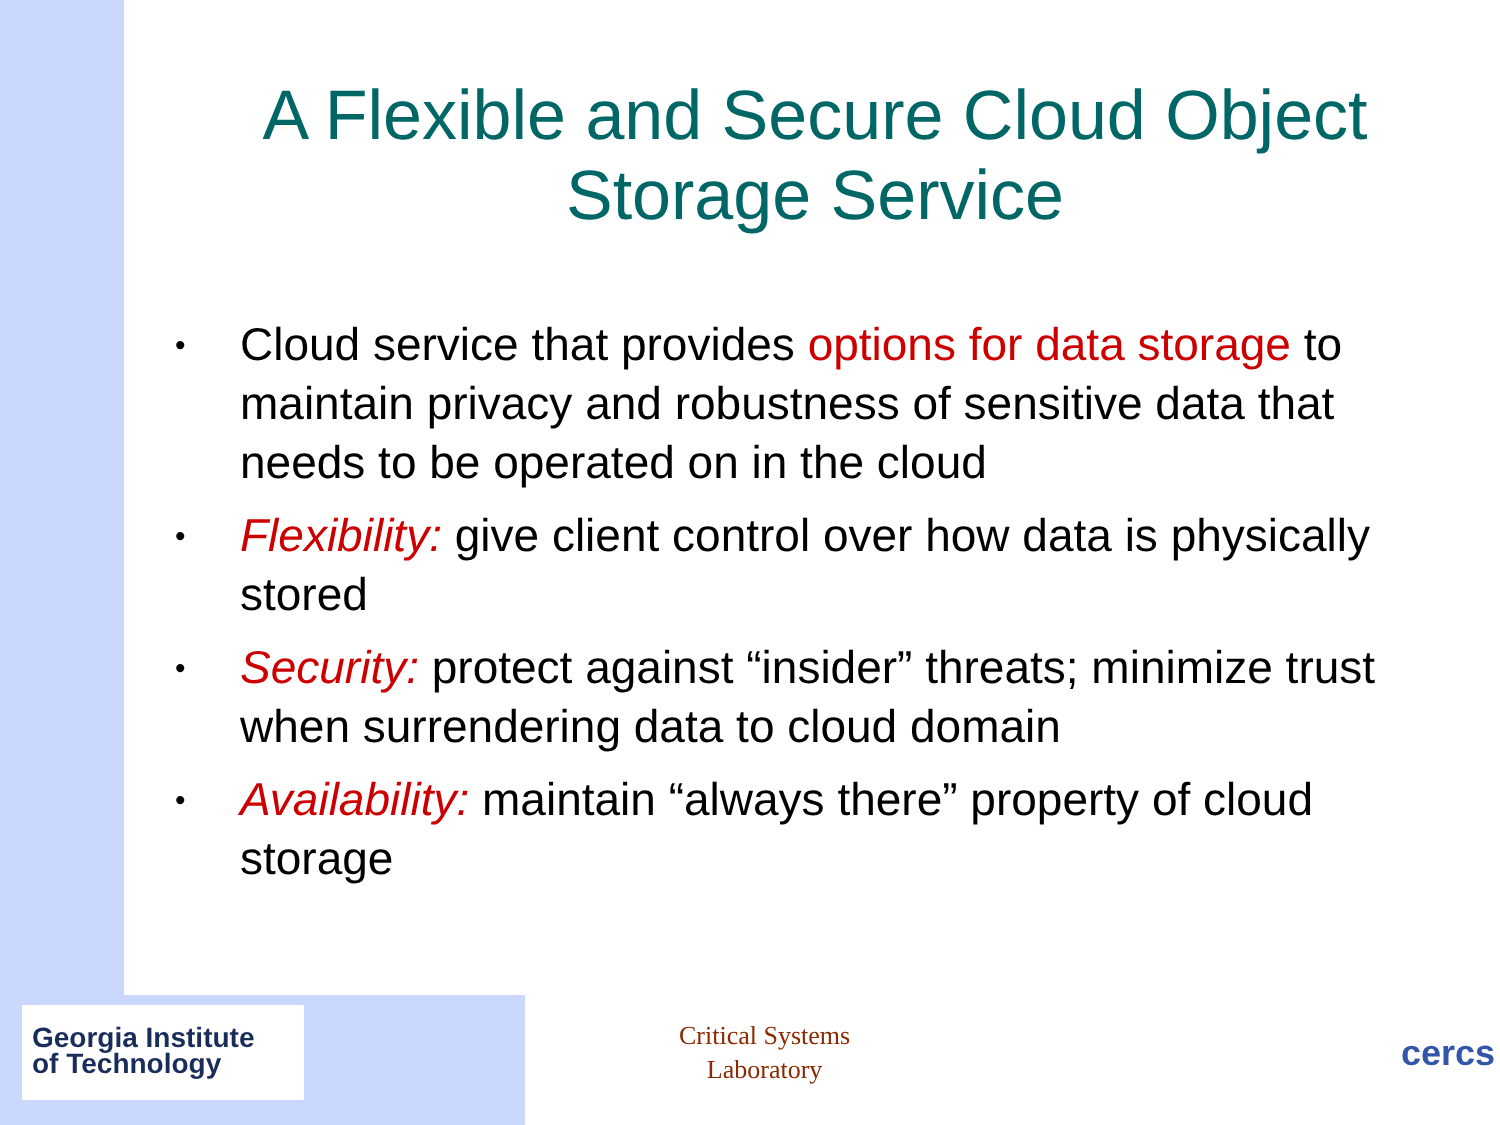A Flexible and Secure Cloud Object
Storage Service
• Cloud service that provides options for data storage to maintain privacy and robustness of sensitive data that needs to be operated on in the cloud
• Flexibility: give client control over how data is physically stored
• Security: protect against “insider” threats; minimize trust when surrendering data to cloud domain
• Availability: maintain “always there” property of cloud storage
Georgia Institute
of Technology
Critical Systems
Laboratory
cercs